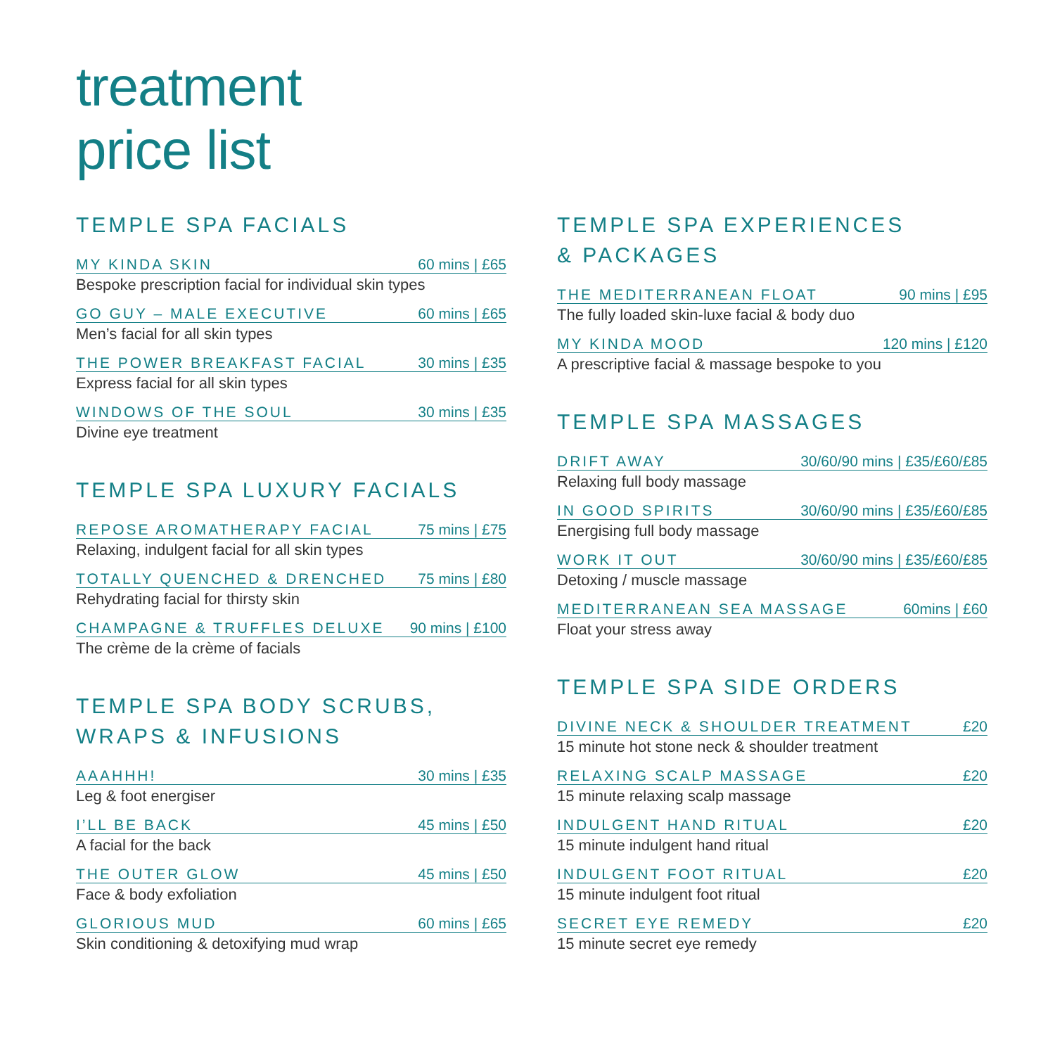treatment
price list
TEMPLE SPA FACIALS
MY KINDA SKIN 60 mins | £65
Bespoke prescription facial for individual skin types
GO GUY – MALE EXECUTIVE 60 mins | £65
Men’s facial for all skin types
THE POWER BREAKFAST FACIAL 30 mins | £35
Express facial for all skin types
WINDOWS OF THE SOUL 30 mins | £35
Divine eye treatment
TEMPLE SPA LUXURY FACIALS
REPOSE AROMATHERAPY FACIAL 75 mins | £75
Relaxing, indulgent facial for all skin types
TOTALLY QUENCHED & DRENCHED 75 mins | £80
Rehydrating facial for thirsty skin
CHAMPAGNE & TRUFFLES DELUXE 90 mins | £100
The crème de la crème of facials
TEMPLE SPA BODY SCRUBS,
WRAPS & INFUSIONS
AAAHHH! 30 mins | £35
Leg & foot energiser
I’LL BE BACK 45 mins | £50
A facial for the back
THE OUTER GLOW 45 mins | £50
Face & body exfoliation
GLORIOUS MUD 60 mins | £65
Skin conditioning & detoxifying mud wrap
TEMPLE SPA EXPERIENCES
& PACKAGES
THE MEDITERRANEAN FLOAT 90 mins | £95
The fully loaded skin-luxe facial & body duo
MY KINDA MOOD 120 mins | £120
A prescriptive facial & massage bespoke to you
TEMPLE SPA MASSAGES
DRIFT AWAY 30/60/90 mins | £35/£60/£85
Relaxing full body massage
IN GOOD SPIRITS 30/60/90 mins | £35/£60/£85
Energising full body massage
WORK IT OUT 30/60/90 mins | £35/£60/£85
Detoxing / muscle massage
MEDITERRANEAN SEA MASSAGE 60mins | £60
Float your stress away
TEMPLE SPA SIDE ORDERS
DIVINE NECK & SHOULDER TREATMENT £20
15 minute hot stone neck & shoulder treatment
RELAXING SCALP MASSAGE £20
15 minute relaxing scalp massage
INDULGENT HAND RITUAL £20
15 minute indulgent hand ritual
INDULGENT FOOT RITUAL £20
15 minute indulgent foot ritual
SECRET EYE REMEDY £20
15 minute secret eye remedy